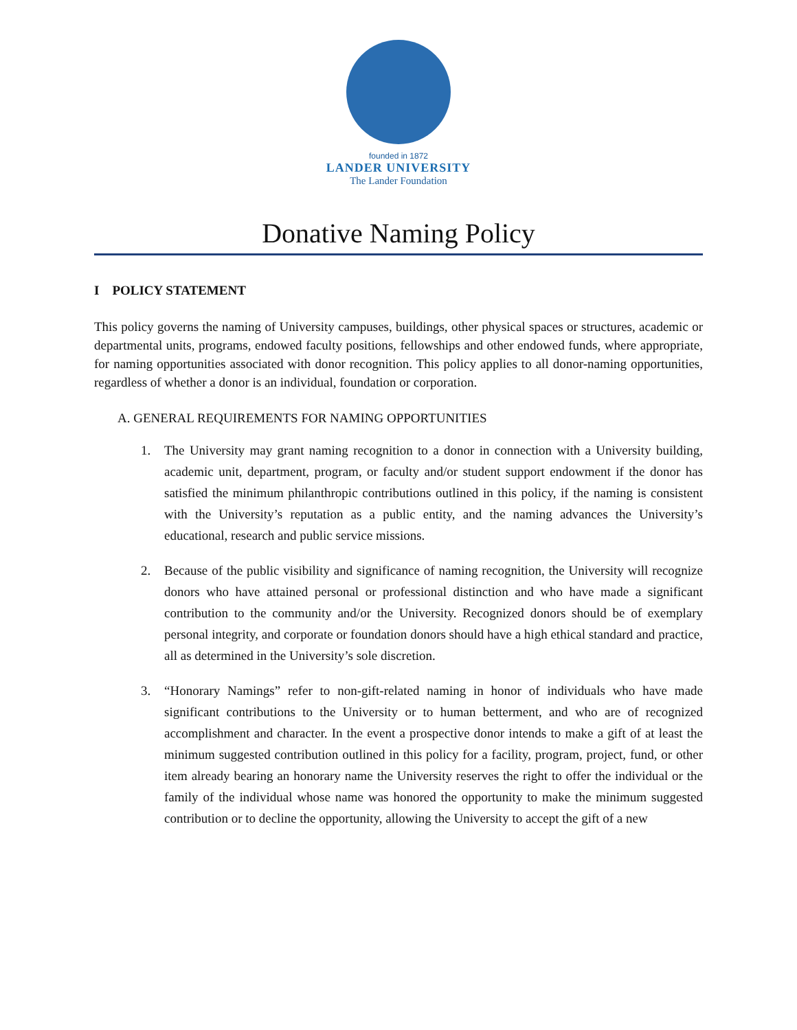founded in 1872
LANDER UNIVERSITY
The Lander Foundation
Donative Naming Policy
I POLICY STATEMENT
This policy governs the naming of University campuses, buildings, other physical spaces or structures, academic or departmental units, programs, endowed faculty positions, fellowships and other endowed funds, where appropriate, for naming opportunities associated with donor recognition. This policy applies to all donor-naming opportunities, regardless of whether a donor is an individual, foundation or corporation.
A. GENERAL REQUIREMENTS FOR NAMING OPPORTUNITIES
1. The University may grant naming recognition to a donor in connection with a University building, academic unit, department, program, or faculty and/or student support endowment if the donor has satisfied the minimum philanthropic contributions outlined in this policy, if the naming is consistent with the University’s reputation as a public entity, and the naming advances the University’s educational, research and public service missions.
2. Because of the public visibility and significance of naming recognition, the University will recognize donors who have attained personal or professional distinction and who have made a significant contribution to the community and/or the University. Recognized donors should be of exemplary personal integrity, and corporate or foundation donors should have a high ethical standard and practice, all as determined in the University’s sole discretion.
3. “Honorary Namings” refer to non-gift-related naming in honor of individuals who have made significant contributions to the University or to human betterment, and who are of recognized accomplishment and character. In the event a prospective donor intends to make a gift of at least the minimum suggested contribution outlined in this policy for a facility, program, project, fund, or other item already bearing an honorary name the University reserves the right to offer the individual or the family of the individual whose name was honored the opportunity to make the minimum suggested contribution or to decline the opportunity, allowing the University to accept the gift of a new